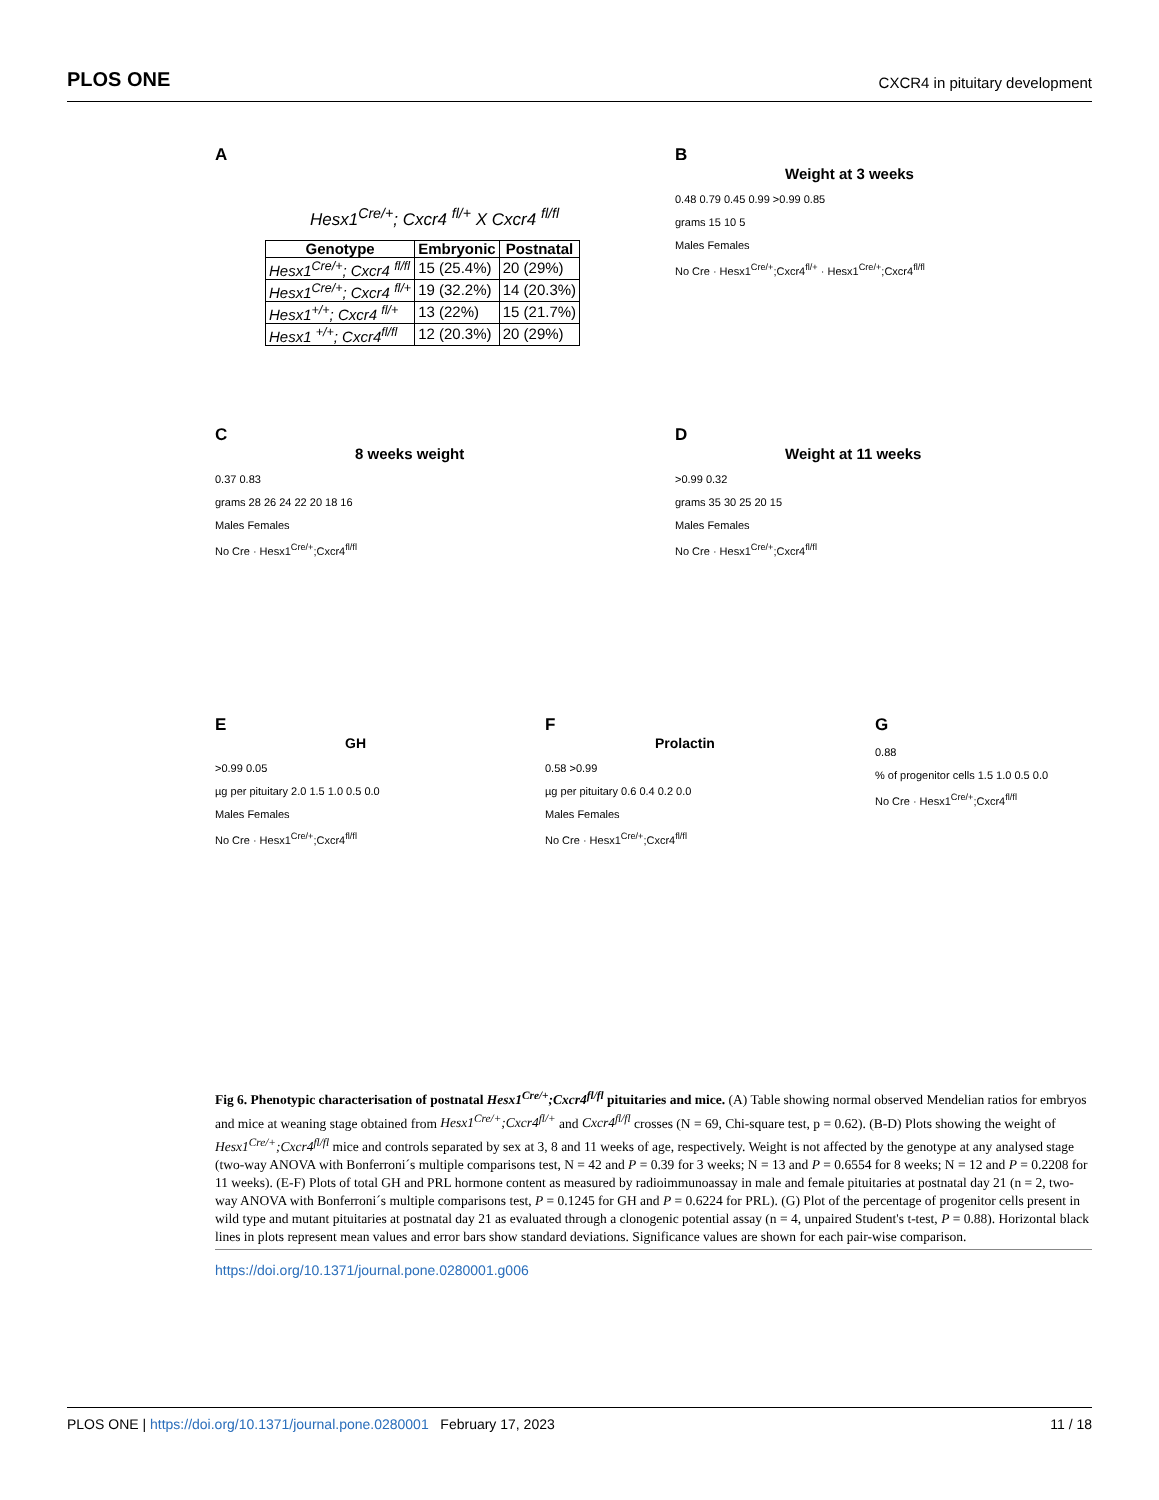PLOS ONE CXCR4 in pituitary development
A
Hesx1<sup>Cre/+</sup>; Cxcr4 <sup>fl/+</sup> X Cxcr4 <sup>fl/fl</sup>
| Genotype | Embryonic | Postnatal |
| --- | --- | --- |
| Hesx1<sup>Cre/+</sup>; Cxcr4 <sup>fl/fl</sup> | 15 (25.4%) | 20 (29%) |
| Hesx1<sup>Cre/+</sup>; Cxcr4 <sup>fl/+</sup> | 19 (32.2%) | 14 (20.3%) |
| Hesx1<sup>+/+</sup>; Cxcr4 <sup>fl/+</sup> | 13 (22%) | 15 (21.7%) |
| Hesx1 <sup>+/+</sup>; Cxcr4<sup>fl/fl</sup> | 12 (20.3%) | 20 (29%) |
B
Weight at 3 weeks
0.48 0.79 0.45 0.99 >0.99 0.85
grams 15 10 5
Males Females
No Cre · Hesx1<sup>Cre/+</sup>;Cxcr4<sup>fl/+</sup> · Hesx1<sup>Cre/+</sup>;Cxcr4<sup>fl/fl</sup>
C
8 weeks weight
0.37 0.83
grams 28 26 24 22 20 18 16
Males Females
No Cre · Hesx1<sup>Cre/+</sup>;Cxcr4<sup>fl/fl</sup>
D
Weight at 11 weeks
>0.99 0.32
grams 35 30 25 20 15
Males Females
No Cre · Hesx1<sup>Cre/+</sup>;Cxcr4<sup>fl/fl</sup>
E
GH
>0.99 0.05
µg per pituitary 2.0 1.5 1.0 0.5 0.0
Males Females
No Cre · Hesx1<sup>Cre/+</sup>;Cxcr4<sup>fl/fl</sup>
F
Prolactin
0.58 >0.99
µg per pituitary 0.6 0.4 0.2 0.0
Males Females
No Cre · Hesx1<sup>Cre/+</sup>;Cxcr4<sup>fl/fl</sup>
G
0.88
% of progenitor cells 1.5 1.0 0.5 0.0
No Cre · Hesx1<sup>Cre/+</sup>;Cxcr4<sup>fl/fl</sup>
Fig 6. Phenotypic characterisation of postnatal Hesx1<sup>Cre/+</sup>;Cxcr4<sup>fl/fl</sup> pituitaries and mice. (A) Table showing normal observed Mendelian ratios for embryos and mice at weaning stage obtained from Hesx1<sup>Cre/+</sup>;Cxcr4<sup>fl/+</sup> and Cxcr4<sup>fl/fl</sup> crosses (N = 69, Chi-square test, p = 0.62). (B-D) Plots showing the weight of Hesx1<sup>Cre/+</sup>;Cxcr4<sup>fl/fl</sup> mice and controls separated by sex at 3, 8 and 11 weeks of age, respectively. Weight is not affected by the genotype at any analysed stage (two-way ANOVA with Bonferroni´s multiple comparisons test, N = 42 and P = 0.39 for 3 weeks; N = 13 and P = 0.6554 for 8 weeks; N = 12 and P = 0.2208 for 11 weeks). (E-F) Plots of total GH and PRL hormone content as measured by radioimmunoassay in male and female pituitaries at postnatal day 21 (n = 2, two-way ANOVA with Bonferroni´s multiple comparisons test, P = 0.1245 for GH and P = 0.6224 for PRL). (G) Plot of the percentage of progenitor cells present in wild type and mutant pituitaries at postnatal day 21 as evaluated through a clonogenic potential assay (n = 4, unpaired Student's t-test, P = 0.88). Horizontal black lines in plots represent mean values and error bars show standard deviations. Significance values are shown for each pair-wise comparison.
https://doi.org/10.1371/journal.pone.0280001.g006
PLOS ONE | https://doi.org/10.1371/journal.pone.0280001 February 17, 2023 11 / 18